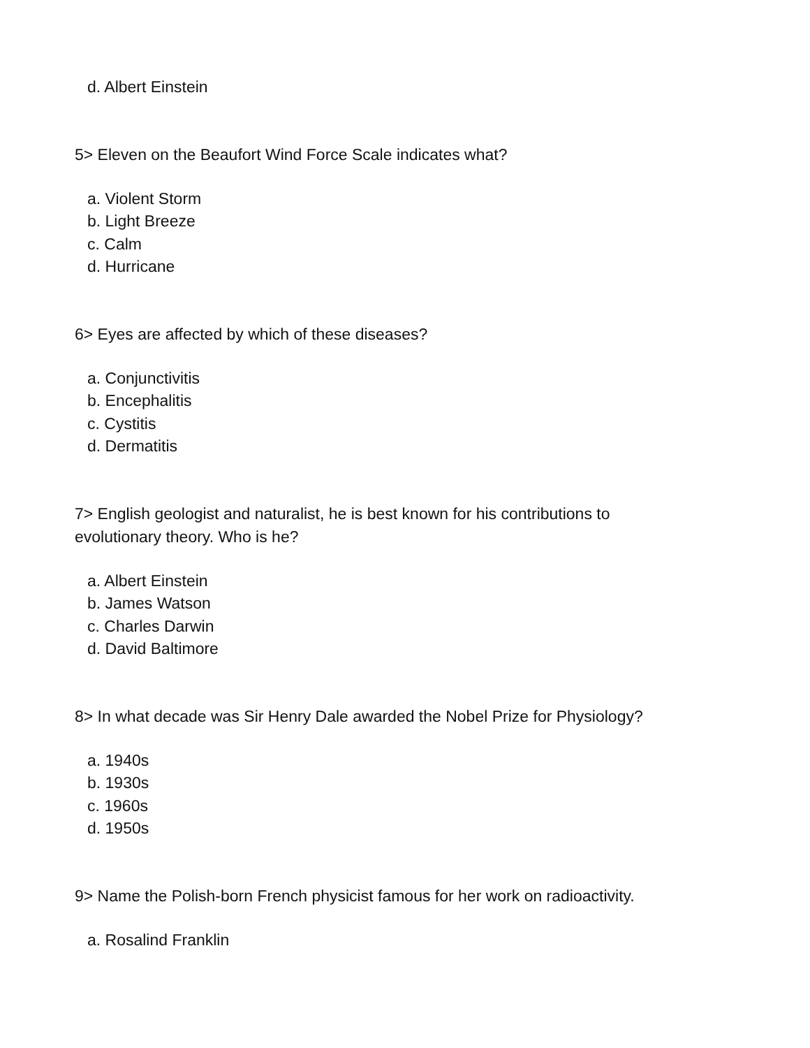d. Albert Einstein
5> Eleven on the Beaufort Wind Force Scale indicates what?
a. Violent Storm
b. Light Breeze
c. Calm
d. Hurricane
6> Eyes are affected by which of these diseases?
a. Conjunctivitis
b. Encephalitis
c. Cystitis
d. Dermatitis
7> English geologist and naturalist, he is best known for his contributions to evolutionary theory. Who is he?
a. Albert Einstein
b. James Watson
c. Charles Darwin
d. David Baltimore
8> In what decade was Sir Henry Dale awarded the Nobel Prize for Physiology?
a. 1940s
b. 1930s
c. 1960s
d. 1950s
9> Name the Polish-born French physicist famous for her work on radioactivity.
a. Rosalind Franklin